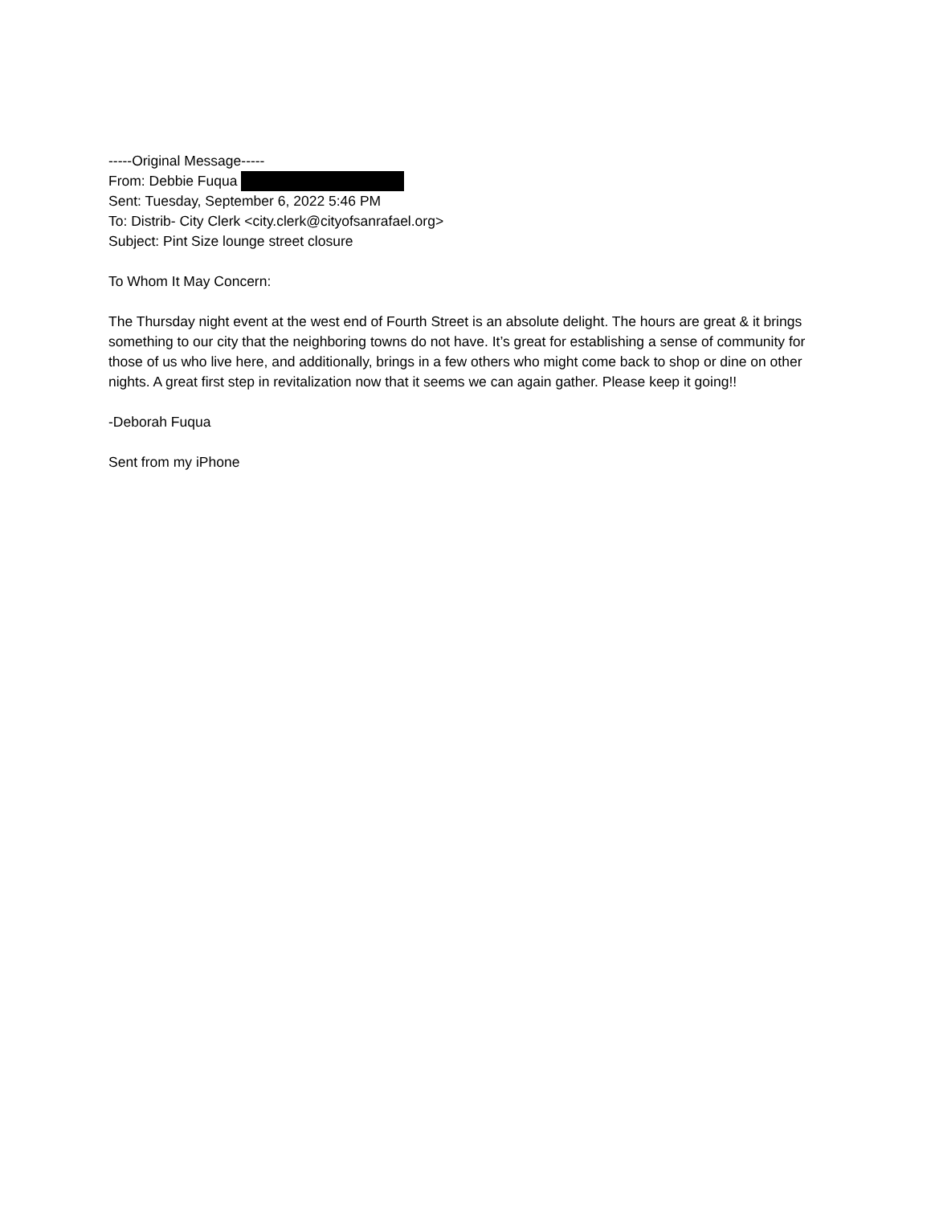-----Original Message-----
From: Debbie Fuqua
Sent: Tuesday, September 6, 2022 5:46 PM
To: Distrib- City Clerk <city.clerk@cityofsanrafael.org>
Subject: Pint Size lounge street closure
To Whom It May Concern:
The Thursday night event at the west end of Fourth Street is an absolute delight. The hours are great & it brings something to our city that the neighboring towns do not have. It’s great for establishing a sense of community for those of us who live here, and additionally, brings in a few others who might come back to shop or dine on other nights. A great first step in revitalization now that it seems we can again gather. Please keep it going!!
-Deborah Fuqua
Sent from my iPhone